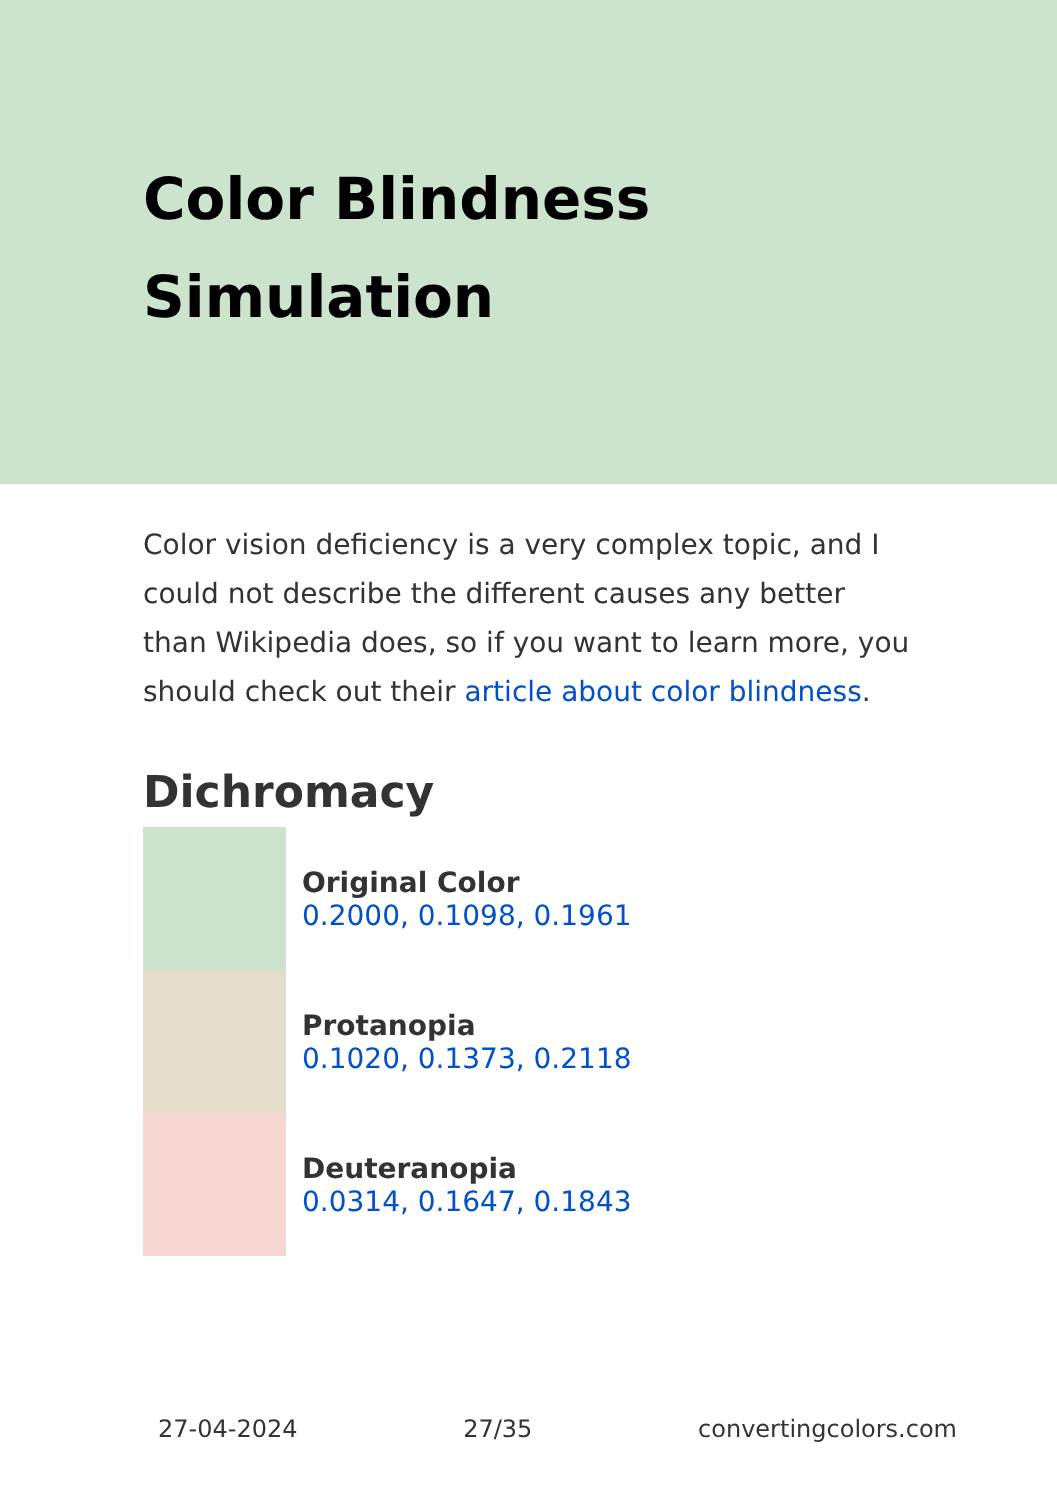Color Blindness Simulation
Color vision deficiency is a very complex topic, and I could not describe the different causes any better than Wikipedia does, so if you want to learn more, you should check out their article about color blindness.
Dichromacy
Original Color
0.2000, 0.1098, 0.1961
Protanopia
0.1020, 0.1373, 0.2118
Deuteranopia
0.0314, 0.1647, 0.1843
27-04-2024 27/35 convertingcolors.com